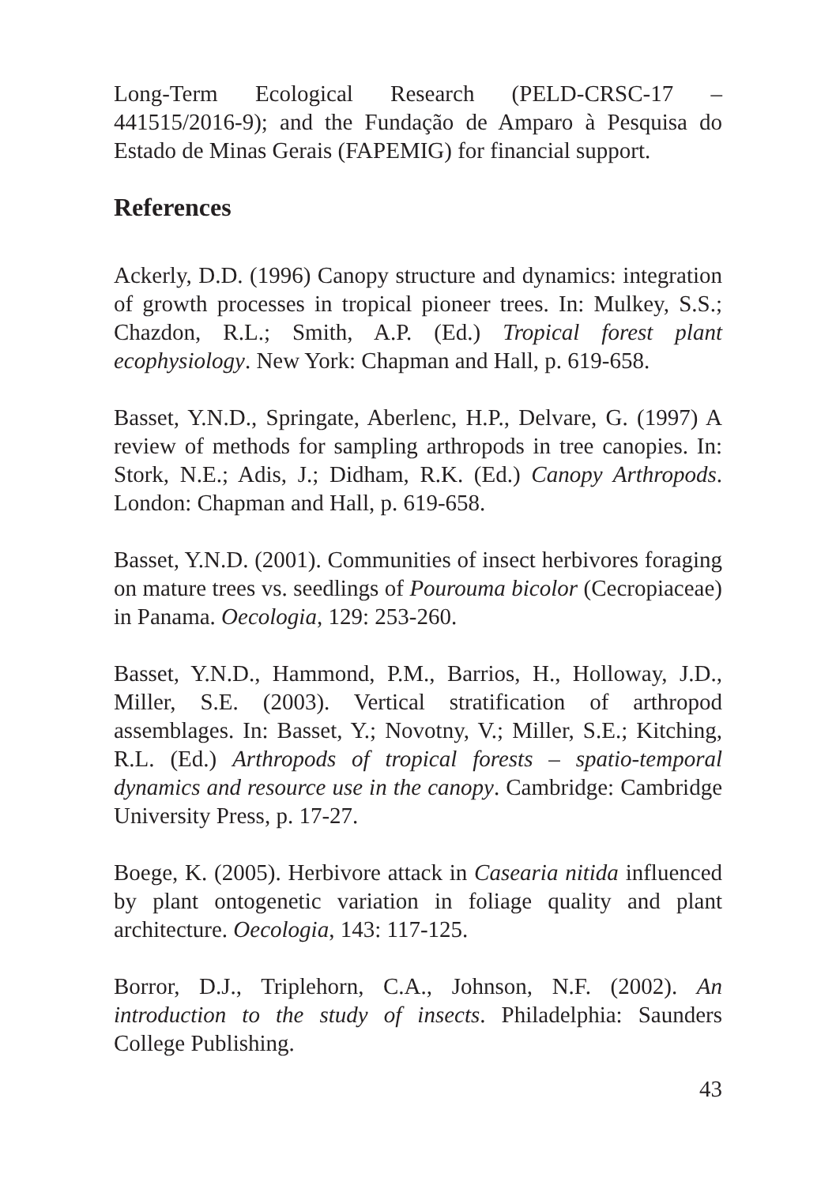Long-Term Ecological Research (PELD-CRSC-17 – 441515/2016-9); and the Fundação de Amparo à Pesquisa do Estado de Minas Gerais (FAPEMIG) for financial support.
References
Ackerly, D.D. (1996) Canopy structure and dynamics: integration of growth processes in tropical pioneer trees. In: Mulkey, S.S.; Chazdon, R.L.; Smith, A.P. (Ed.) Tropical forest plant ecophysiology. New York: Chapman and Hall, p. 619-658.
Basset, Y.N.D., Springate, Aberlenc, H.P., Delvare, G. (1997) A review of methods for sampling arthropods in tree canopies. In: Stork, N.E.; Adis, J.; Didham, R.K. (Ed.) Canopy Arthropods. London: Chapman and Hall, p. 619-658.
Basset, Y.N.D. (2001). Communities of insect herbivores foraging on mature trees vs. seedlings of Pourouma bicolor (Cecropiaceae) in Panama. Oecologia, 129: 253-260.
Basset, Y.N.D., Hammond, P.M., Barrios, H., Holloway, J.D., Miller, S.E. (2003). Vertical stratification of arthropod assemblages. In: Basset, Y.; Novotny, V.; Miller, S.E.; Kitching, R.L. (Ed.) Arthropods of tropical forests – spatio-temporal dynamics and resource use in the canopy. Cambridge: Cambridge University Press, p. 17-27.
Boege, K. (2005). Herbivore attack in Casearia nitida influenced by plant ontogenetic variation in foliage quality and plant architecture. Oecologia, 143: 117-125.
Borror, D.J., Triplehorn, C.A., Johnson, N.F. (2002). An introduction to the study of insects. Philadelphia: Saunders College Publishing.
43